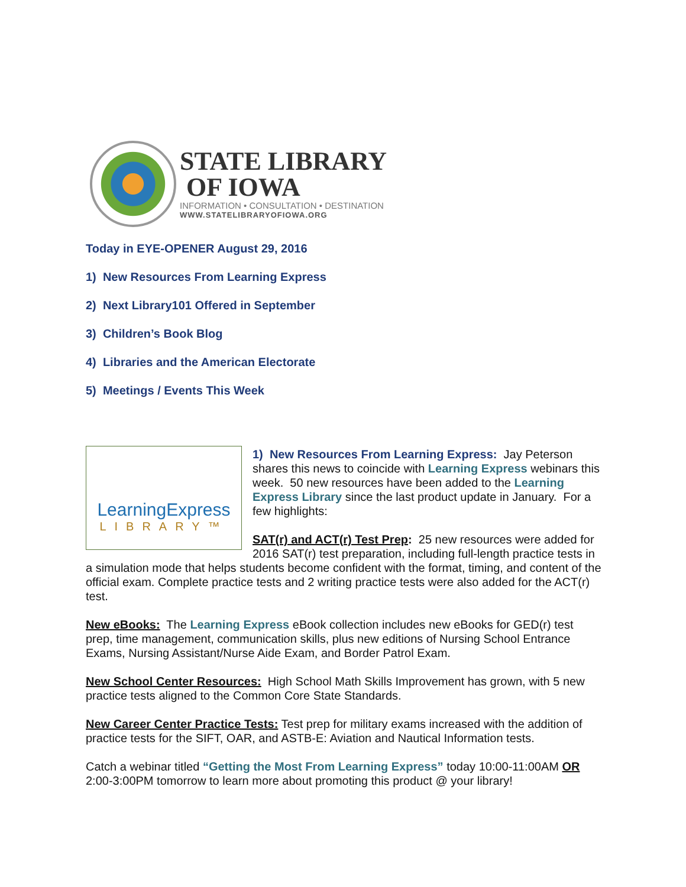STATE LIBRARY
OF IOWA
INFORMATION • CONSULTATION • DESTINATION
WWW.STATELIBRARYOFIOWA.ORG
Today in EYE-OPENER August 29, 2016
1) New Resources From Learning Express
2) Next Library101 Offered in September
3) Children’s Book Blog
4) Libraries and the American Electorate
5) Meetings / Events This Week
LearningExpress
LIBRARY™
1) New Resources From Learning Express: Jay Peterson shares this news to coincide with Learning Express webinars this week. 50 new resources have been added to the Learning Express Library since the last product update in January. For a few highlights:
SAT(r) and ACT(r) Test Prep: 25 new resources were added for 2016 SAT(r) test preparation, including full-length practice tests in a simulation mode that helps students become confident with the format, timing, and content of the official exam. Complete practice tests and 2 writing practice tests were also added for the ACT(r) test.
New eBooks: The Learning Express eBook collection includes new eBooks for GED(r) test prep, time management, communication skills, plus new editions of Nursing School Entrance Exams, Nursing Assistant/Nurse Aide Exam, and Border Patrol Exam.
New School Center Resources: High School Math Skills Improvement has grown, with 5 new practice tests aligned to the Common Core State Standards.
New Career Center Practice Tests: Test prep for military exams increased with the addition of practice tests for the SIFT, OAR, and ASTB-E: Aviation and Nautical Information tests.
Catch a webinar titled “Getting the Most From Learning Express” today 10:00-11:00AM OR 2:00-3:00PM tomorrow to learn more about promoting this product @ your library!